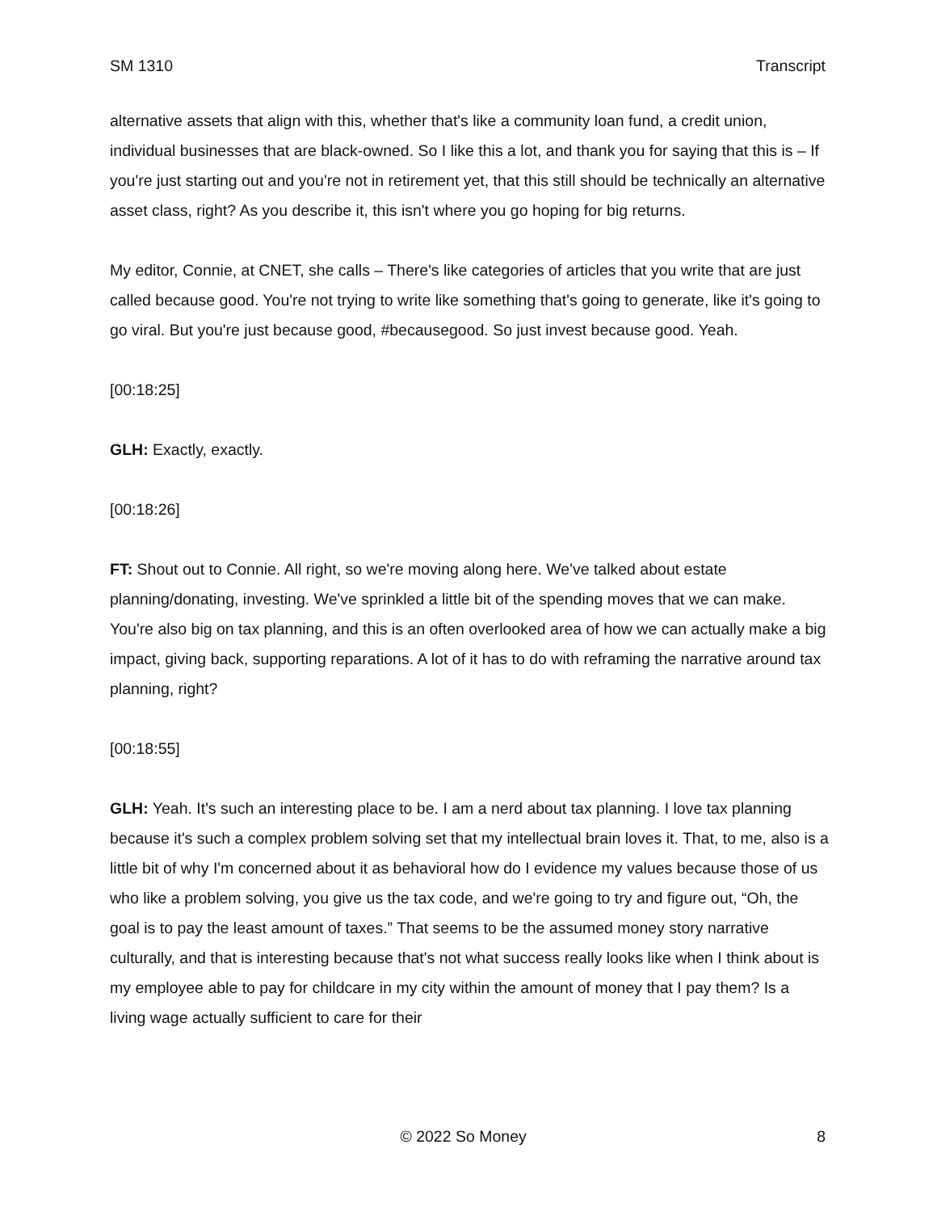SM 1310 Transcript
alternative assets that align with this, whether that's like a community loan fund, a credit union, individual businesses that are black-owned. So I like this a lot, and thank you for saying that this is – If you're just starting out and you're not in retirement yet, that this still should be technically an alternative asset class, right? As you describe it, this isn't where you go hoping for big returns.
My editor, Connie, at CNET, she calls – There's like categories of articles that you write that are just called because good. You're not trying to write like something that's going to generate, like it's going to go viral. But you're just because good, #becausegood. So just invest because good. Yeah.
[00:18:25]
GLH: Exactly, exactly.
[00:18:26]
FT: Shout out to Connie. All right, so we're moving along here. We've talked about estate planning/donating, investing. We've sprinkled a little bit of the spending moves that we can make. You're also big on tax planning, and this is an often overlooked area of how we can actually make a big impact, giving back, supporting reparations. A lot of it has to do with reframing the narrative around tax planning, right?
[00:18:55]
GLH: Yeah. It's such an interesting place to be. I am a nerd about tax planning. I love tax planning because it's such a complex problem solving set that my intellectual brain loves it. That, to me, also is a little bit of why I'm concerned about it as behavioral how do I evidence my values because those of us who like a problem solving, you give us the tax code, and we're going to try and figure out, “Oh, the goal is to pay the least amount of taxes.” That seems to be the assumed money story narrative culturally, and that is interesting because that's not what success really looks like when I think about is my employee able to pay for childcare in my city within the amount of money that I pay them? Is a living wage actually sufficient to care for their
© 2022 So Money 8